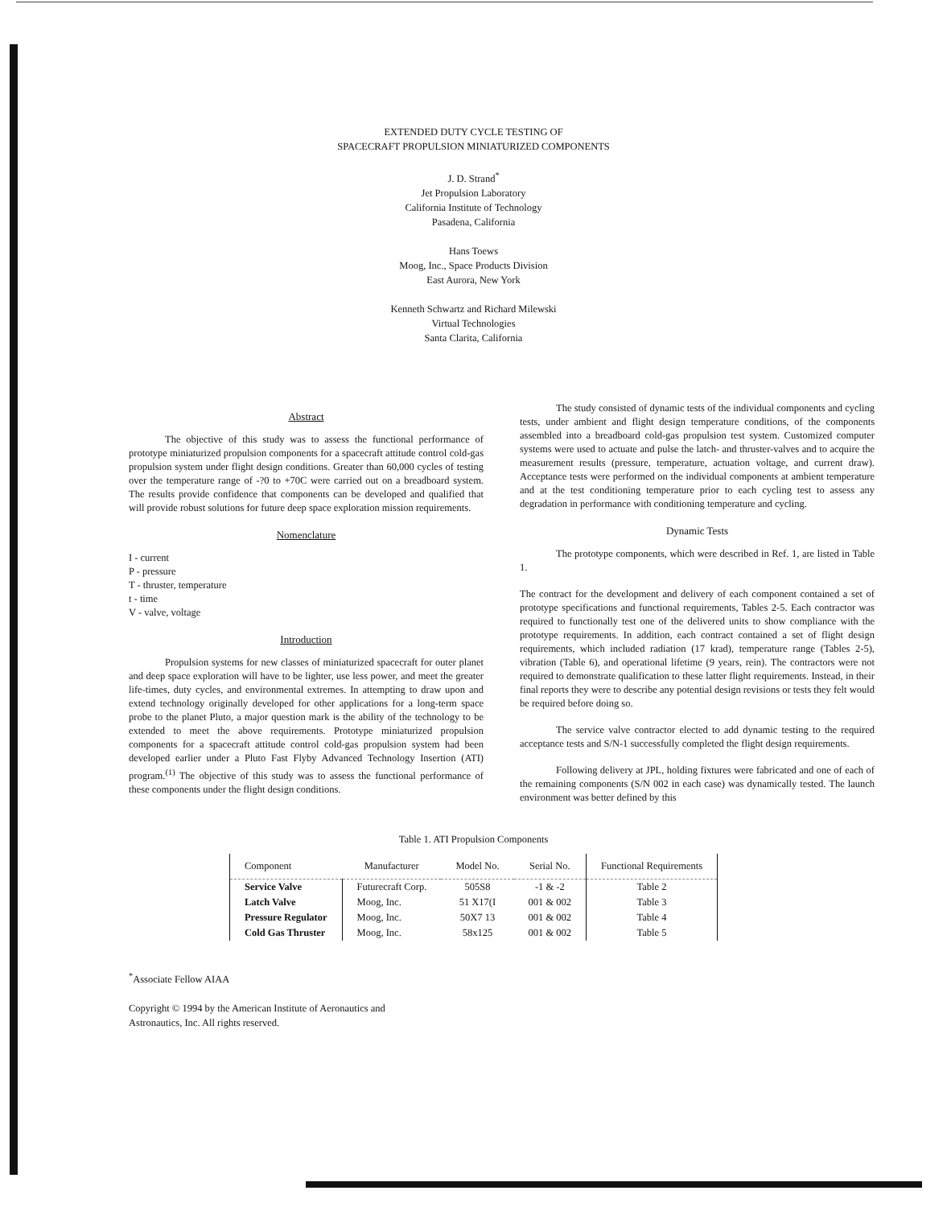EXTENDED DUTY CYCLE TESTING OF
SPACECRAFT PROPULSION MINIATURIZED COMPONENTS
J. D. Strand<sup>*</sup>
Jet Propulsion Laboratory
California Institute of Technology
Pasadena, California
Hans Toews
Moog, Inc., Space Products Division
East Aurora, New York
Kenneth Schwartz and Richard Milewski
Virtual Technologies
Santa Clarita, California
Abstract
The objective of this study was to assess the functional performance of prototype miniaturized propulsion components for a spacecraft attitude control cold-gas propulsion system under flight design conditions. Greater than 60,000 cycles of testing over the temperature range of -?0 to +70C were carried out on a breadboard system. The results provide confidence that components can be developed and qualified that will provide robust solutions for future deep space exploration mission requirements.
Nomenclature
I - current
P - pressure
T - thruster, temperature
t - time
V - valve, voltage
Introduction
Propulsion systems for new classes of miniaturized spacecraft for outer planet and deep space exploration will have to be lighter, use less power, and meet the greater life-times, duty cycles, and environmental extremes. In attempting to draw upon and extend technology originally developed for other applications for a long-term space probe to the planet Pluto, a major question mark is the ability of the technology to be extended to meet the above requirements. Prototype miniaturized propulsion components for a spacecraft attitude control cold-gas propulsion system had been developed earlier under a Pluto Fast Flyby Advanced Technology Insertion (ATI) program.<sup>(1)</sup> The objective of this study was to assess the functional performance of these components under the flight design conditions.
The study consisted of dynamic tests of the individual components and cycling tests, under ambient and flight design temperature conditions, of the components assembled into a breadboard cold-gas propulsion test system. Customized computer systems were used to actuate and pulse the latch- and thruster-valves and to acquire the measurement results (pressure, temperature, actuation voltage, and current draw). Acceptance tests were performed on the individual components at ambient temperature and at the test conditioning temperature prior to each cycling test to assess any degradation in performance with conditioning temperature and cycling.
Dynamic Tests
The prototype components, which were described in Ref. 1, are listed in Table 1.
The contract for the development and delivery of each component contained a set of prototype specifications and functional requirements, Tables 2-5. Each contractor was required to functionally test one of the delivered units to show compliance with the prototype requirements. In addition, each contract contained a set of flight design requirements, which included radiation (17 krad), temperature range (Tables 2-5), vibration (Table 6), and operational lifetime (9 years, rein). The contractors were not required to demonstrate qualification to these latter flight requirements. Instead, in their final reports they were to describe any potential design revisions or tests they felt would be required before doing so.
The service valve contractor elected to add dynamic testing to the required acceptance tests and S/N-1 successfully completed the flight design requirements.
Following delivery at JPL, holding fixtures were fabricated and one of each of the remaining components (S/N 002 in each case) was dynamically tested. The launch environment was better defined by this
Table 1. ATI Propulsion Components
| Component | Manufacturer | Model No. | Serial No. | Functional Requirements |
| --- | --- | --- | --- | --- |
| Service Valve | Futurecraft Corp. | 505S8 | -1 & -2 | Table 2 |
| Latch Valve | Moog, Inc. | 51 X17(I | 001 & 002 | Table 3 |
| Pressure Regulator | Moog, Inc. | 50X7 13 | 001 & 002 | Table 4 |
| Cold Gas Thruster | Moog, Inc. | 58x125 | 001 & 002 | Table 5 |
<sup>*</sup> Associate Fellow AIAA
Copyright © 1994 by the American Institute of Aeronautics and
Astronautics, Inc. All rights reserved.